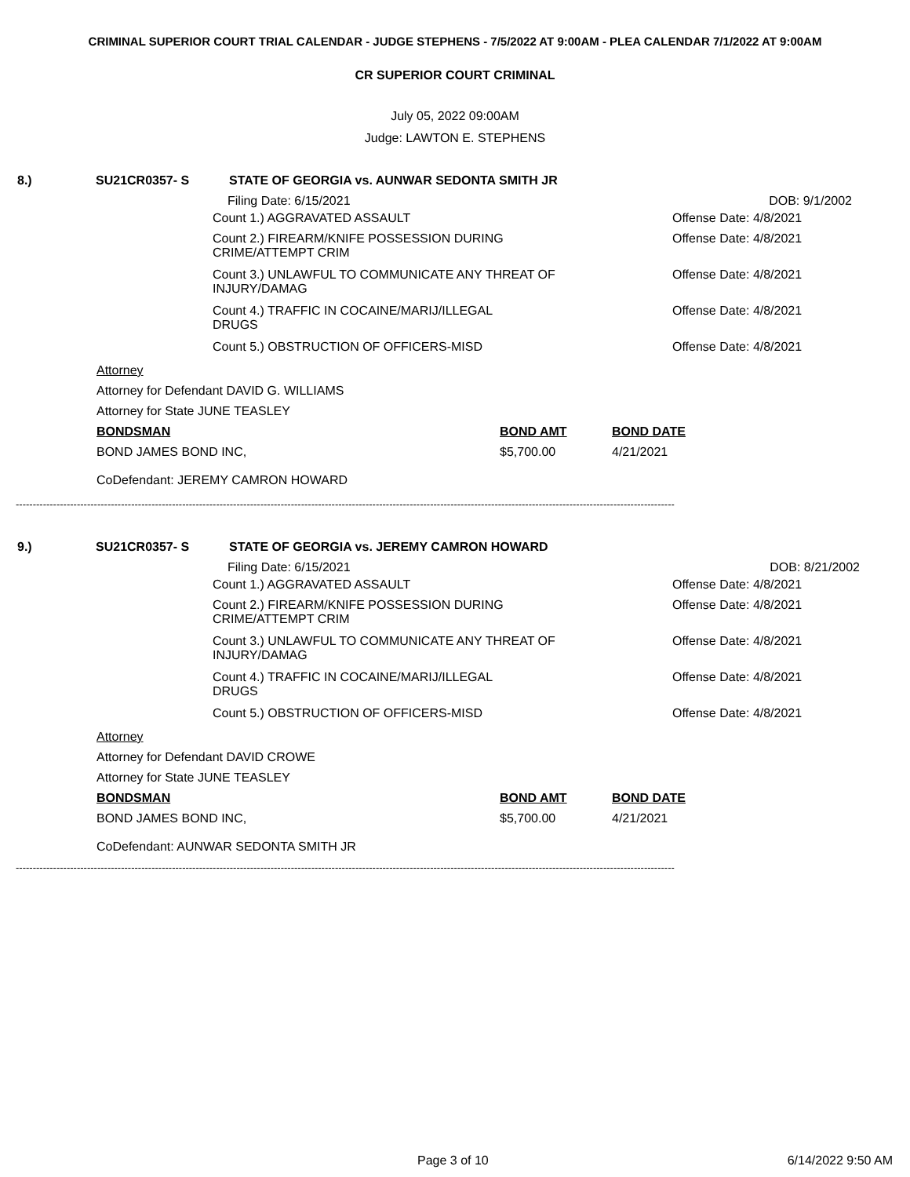CRIMINAL SUPERIOR COURT TRIAL CALENDAR - JUDGE STEPHENS - 7/5/2022 AT 9:00AM - PLEA CALENDAR 7/1/2022 AT 9:00AM
CR SUPERIOR COURT CRIMINAL
July 05, 2022 09:00AM
Judge: LAWTON E. STEPHENS
8.) SU21CR0357- S STATE OF GEORGIA vs. AUNWAR SEDONTA SMITH JR
Filing Date: 6/15/2021 DOB: 9/1/2002
Count 1.) AGGRAVATED ASSAULT Offense Date: 4/8/2021
Count 2.) FIREARM/KNIFE POSSESSION DURING CRIME/ATTEMPT CRIM Offense Date: 4/8/2021
Count 3.) UNLAWFUL TO COMMUNICATE ANY THREAT OF INJURY/DAMAG Offense Date: 4/8/2021
Count 4.) TRAFFIC IN COCAINE/MARIJ/ILLEGAL DRUGS Offense Date: 4/8/2021
Count 5.) OBSTRUCTION OF OFFICERS-MISD Offense Date: 4/8/2021
Attorney
Attorney for Defendant DAVID G. WILLIAMS
Attorney for State JUNE TEASLEY
BONDSMAN BOND AMT BOND DATE
BOND JAMES BOND INC, $5,700.00 4/21/2021
CoDefendant: JEREMY CAMRON HOWARD
--------------------------------------------------------------------------------------------------------------------------------------------------------------------------------------------------
9.) SU21CR0357- S STATE OF GEORGIA vs. JEREMY CAMRON HOWARD
Filing Date: 6/15/2021 DOB: 8/21/2002
Count 1.) AGGRAVATED ASSAULT Offense Date: 4/8/2021
Count 2.) FIREARM/KNIFE POSSESSION DURING CRIME/ATTEMPT CRIM Offense Date: 4/8/2021
Count 3.) UNLAWFUL TO COMMUNICATE ANY THREAT OF INJURY/DAMAG Offense Date: 4/8/2021
Count 4.) TRAFFIC IN COCAINE/MARIJ/ILLEGAL DRUGS Offense Date: 4/8/2021
Count 5.) OBSTRUCTION OF OFFICERS-MISD Offense Date: 4/8/2021
Attorney
Attorney for Defendant DAVID CROWE
Attorney for State JUNE TEASLEY
BONDSMAN BOND AMT BOND DATE
BOND JAMES BOND INC, $5,700.00 4/21/2021
CoDefendant: AUNWAR SEDONTA SMITH JR
--------------------------------------------------------------------------------------------------------------------------------------------------------------------------------------------------
Page 3 of 10 6/14/2022 9:50 AM